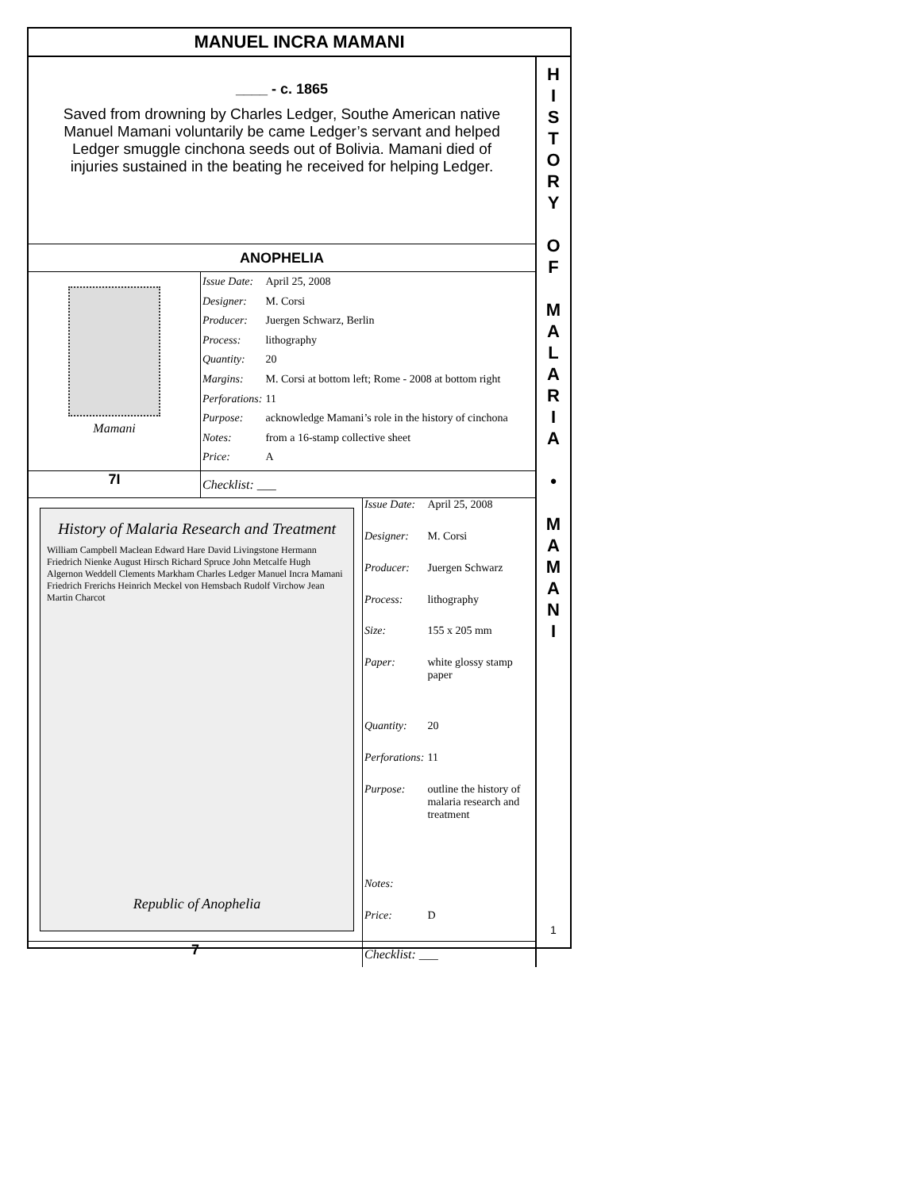MANUEL INCRA MAMANI
____ - c. 1865
Saved from drowning by Charles Ledger, Southe American native
Manuel Mamani voluntarily be came Ledger’s servant and helped
Ledger smuggle cinchona seeds out of Bolivia. Mamani died of
injuries sustained in the beating he received for helping Ledger.
ANOPHELIA
Mamani
| Issue Date: | April 25, 2008 |
| Designer: | M. Corsi |
| Producer: | Juergen Schwarz, Berlin |
| Process: | lithography |
| Quantity: | 20 |
| Margins: | M. Corsi at bottom left; Rome - 2008 at bottom right |
| Perforations: | 11 |
| Purpose: | acknowledge Mamani’s role in the history of cinchona |
| Notes: | from a 16-stamp collective sheet |
| Price: | A |
7I Checklist: ___
History of Malaria Research and Treatment
William Campbell Maclean Edward Hare David Livingstone Hermann Friedrich Nienke August Hirsch Richard Spruce John Metcalfe Hugh Algernon Weddell Clements Markham Charles Ledger Manuel Incra Mamani Friedrich Frerichs Heinrich Meckel von Hemsbach Rudolf Virchow Jean Martin Charcot
Republic of Anophelia
| Issue Date: | April 25, 2008 |
| Designer: | M. Corsi |
| Producer: | Juergen Schwarz |
| Process: | lithography |
| Size: | 155 x 205 mm |
| Paper: | white glossy stamp paper |
| Quantity: | 20 |
| Perforations: | 11 |
| Purpose: | outline the history of malaria research and treatment |
| Notes: | |
| Price: | D |
7 Checklist: ___
H
I
S
T
O
R
Y
O
F
M
A
L
A
R
I
A
•
M
A
M
A
N
I
1